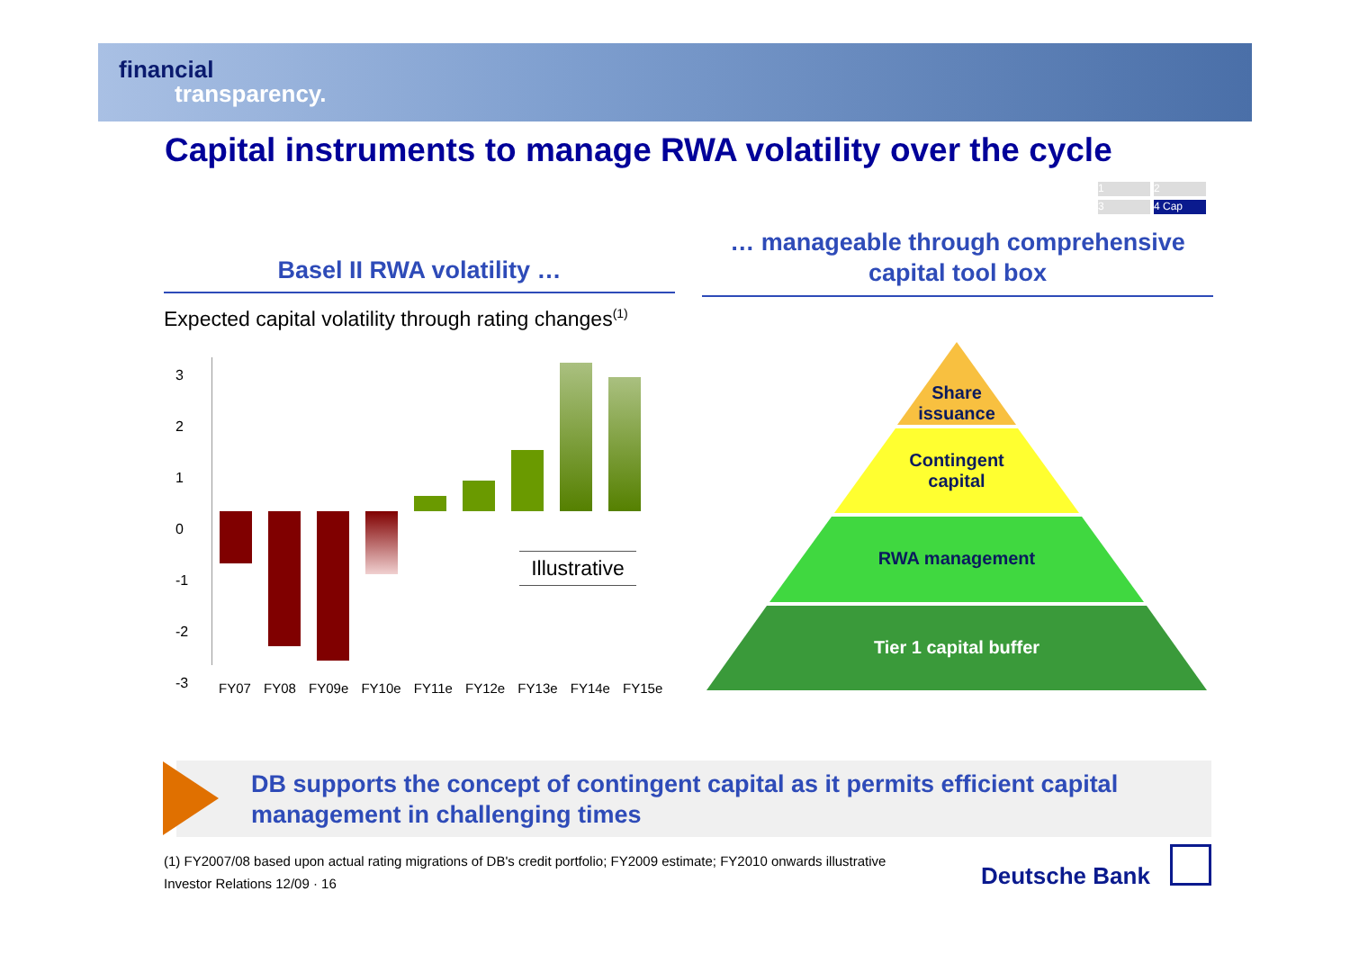financial
transparency.
Capital instruments to manage RWA volatility over the cycle
1 2
3 4 Cap
Basel II RWA volatility …
… manageable through comprehensive
capital tool box
Expected capital volatility through rating changes<sup>(1)</sup>
3
2
1
0
-1
-2
-3
Illustrative
FY07 FY08 FY09e FY10e FY11e FY12e FY13e FY14e FY15e
Share
issuance
Contingent
capital
RWA management
Tier 1 capital buffer
DB supports the concept of contingent capital as it permits efficient capital
management in challenging times
(1) FY2007/08 based upon actual rating migrations of DB's credit portfolio; FY2009 estimate; FY2010 onwards illustrative
Investor Relations 12/09 · 16
Deutsche Bank